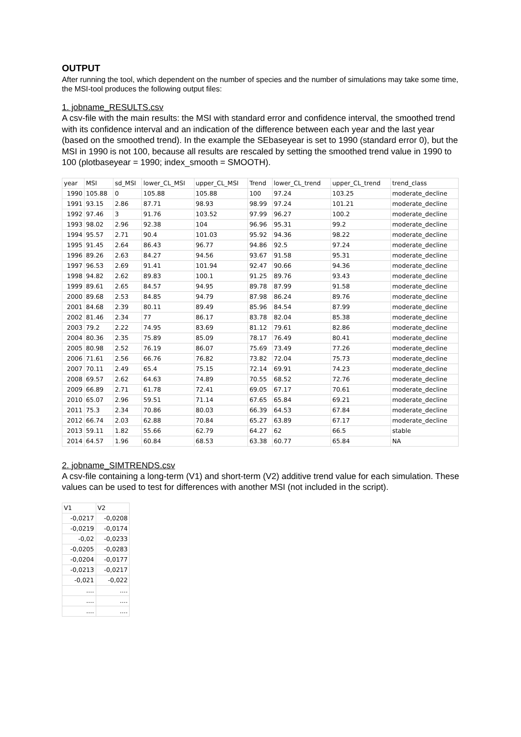OUTPUT
After running the tool, which dependent on the number of species and the number of simulations may take some time, the MSI-tool produces the following output files:
1. jobname_RESULTS.csv
A csv-file with the main results: the MSI with standard error and confidence interval, the smoothed trend with its confidence interval and an indication of the difference between each year and the last year (based on the smoothed trend). In the example the SEbaseyear is set to 1990 (standard error 0), but the MSI in 1990 is not 100, because all results are rescaled by setting the smoothed trend value in 1990 to 100 (plotbaseyear = 1990; index_smooth = SMOOTH).
| year | MSI | sd_MSI | lower_CL_MSI | upper_CL_MSI | Trend | lower_CL_trend | upper_CL_trend | trend_class |
| 1990 | 105.88 | 0 | 105.88 | 105.88 | 100 | 97.24 | 103.25 | moderate_decline |
| 1991 | 93.15 | 2.86 | 87.71 | 98.93 | 98.99 | 97.24 | 101.21 | moderate_decline |
| 1992 | 97.46 | 3 | 91.76 | 103.52 | 97.99 | 96.27 | 100.2 | moderate_decline |
| 1993 | 98.02 | 2.96 | 92.38 | 104 | 96.96 | 95.31 | 99.2 | moderate_decline |
| 1994 | 95.57 | 2.71 | 90.4 | 101.03 | 95.92 | 94.36 | 98.22 | moderate_decline |
| 1995 | 91.45 | 2.64 | 86.43 | 96.77 | 94.86 | 92.5 | 97.24 | moderate_decline |
| 1996 | 89.26 | 2.63 | 84.27 | 94.56 | 93.67 | 91.58 | 95.31 | moderate_decline |
| 1997 | 96.53 | 2.69 | 91.41 | 101.94 | 92.47 | 90.66 | 94.36 | moderate_decline |
| 1998 | 94.82 | 2.62 | 89.83 | 100.1 | 91.25 | 89.76 | 93.43 | moderate_decline |
| 1999 | 89.61 | 2.65 | 84.57 | 94.95 | 89.78 | 87.99 | 91.58 | moderate_decline |
| 2000 | 89.68 | 2.53 | 84.85 | 94.79 | 87.98 | 86.24 | 89.76 | moderate_decline |
| 2001 | 84.68 | 2.39 | 80.11 | 89.49 | 85.96 | 84.54 | 87.99 | moderate_decline |
| 2002 | 81.46 | 2.34 | 77 | 86.17 | 83.78 | 82.04 | 85.38 | moderate_decline |
| 2003 | 79.2 | 2.22 | 74.95 | 83.69 | 81.12 | 79.61 | 82.86 | moderate_decline |
| 2004 | 80.36 | 2.35 | 75.89 | 85.09 | 78.17 | 76.49 | 80.41 | moderate_decline |
| 2005 | 80.98 | 2.52 | 76.19 | 86.07 | 75.69 | 73.49 | 77.26 | moderate_decline |
| 2006 | 71.61 | 2.56 | 66.76 | 76.82 | 73.82 | 72.04 | 75.73 | moderate_decline |
| 2007 | 70.11 | 2.49 | 65.4 | 75.15 | 72.14 | 69.91 | 74.23 | moderate_decline |
| 2008 | 69.57 | 2.62 | 64.63 | 74.89 | 70.55 | 68.52 | 72.76 | moderate_decline |
| 2009 | 66.89 | 2.71 | 61.78 | 72.41 | 69.05 | 67.17 | 70.61 | moderate_decline |
| 2010 | 65.07 | 2.96 | 59.51 | 71.14 | 67.65 | 65.84 | 69.21 | moderate_decline |
| 2011 | 75.3 | 2.34 | 70.86 | 80.03 | 66.39 | 64.53 | 67.84 | moderate_decline |
| 2012 | 66.74 | 2.03 | 62.88 | 70.84 | 65.27 | 63.89 | 67.17 | moderate_decline |
| 2013 | 59.11 | 1.82 | 55.66 | 62.79 | 64.27 | 62 | 66.5 | stable |
| 2014 | 64.57 | 1.96 | 60.84 | 68.53 | 63.38 | 60.77 | 65.84 | NA |
2. jobname_SIMTRENDS.csv
A csv-file containing a long-term (V1) and short-term (V2) additive trend value for each simulation. These values can be used to test for differences with another MSI (not included in the script).
| V1 | V2 |
| -0,0217 | -0,0208 |
| -0,0219 | -0,0174 |
| -0,02 | -0,0233 |
| -0,0205 | -0,0283 |
| -0,0204 | -0,0177 |
| -0,0213 | -0,0217 |
| -0,021 | -0,022 |
| .... | .... |
| .... | .... |
| .... | .... |